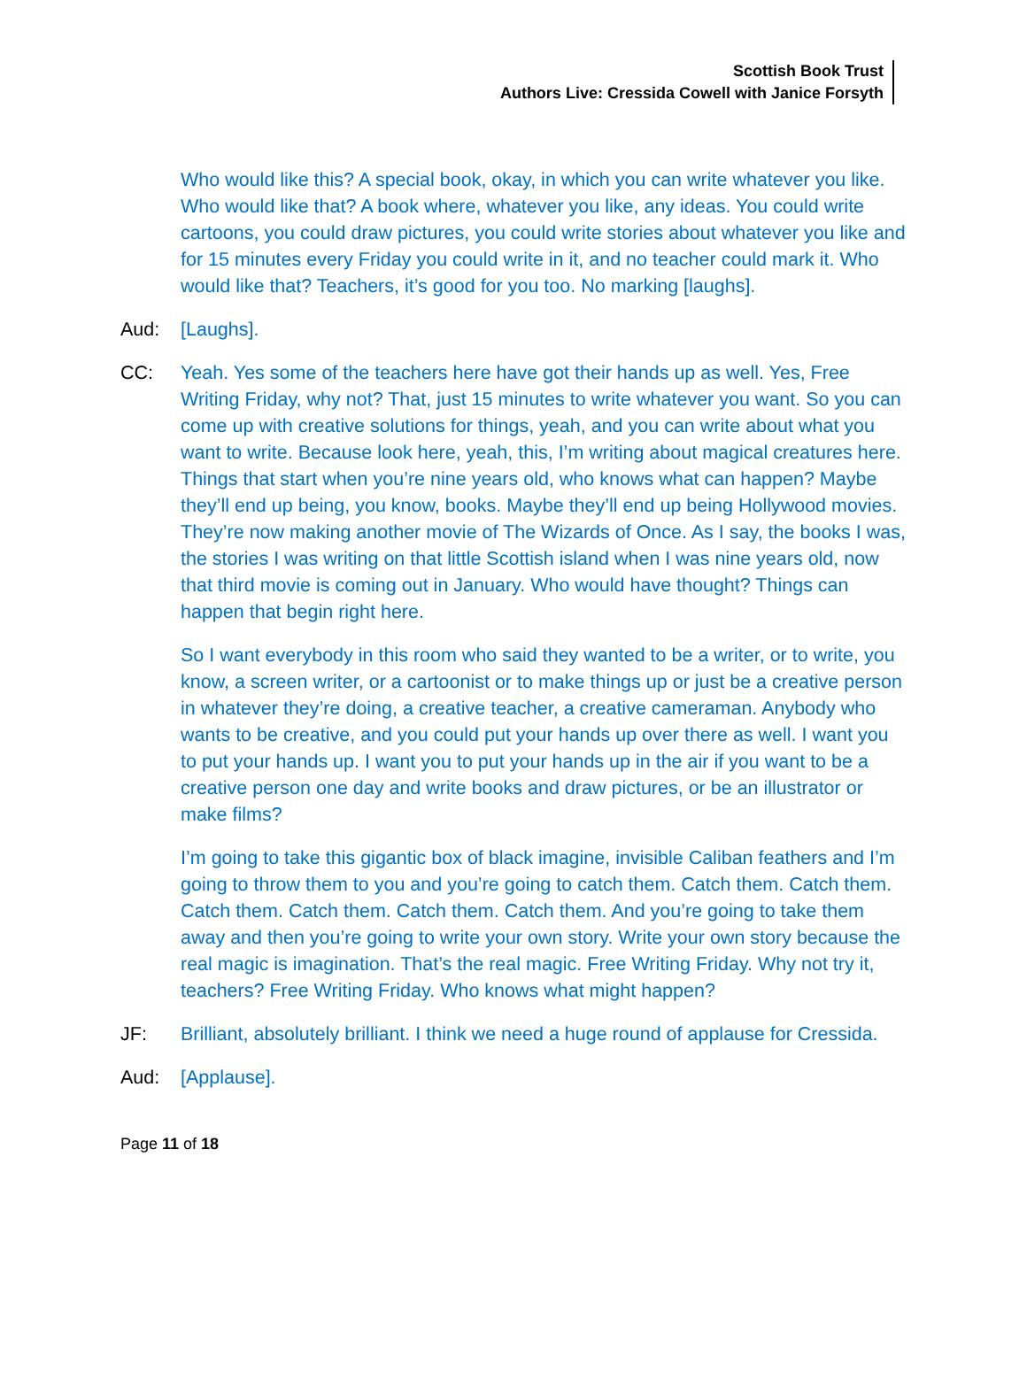Scottish Book Trust
Authors Live: Cressida Cowell with Janice Forsyth
Who would like this? A special book, okay, in which you can write whatever you like. Who would like that? A book where, whatever you like, any ideas. You could write cartoons, you could draw pictures, you could write stories about whatever you like and for 15 minutes every Friday you could write in it, and no teacher could mark it. Who would like that? Teachers, it’s good for you too. No marking [laughs].
Aud: [Laughs].
CC: Yeah. Yes some of the teachers here have got their hands up as well. Yes, Free Writing Friday, why not? That, just 15 minutes to write whatever you want. So you can come up with creative solutions for things, yeah, and you can write about what you want to write. Because look here, yeah, this, I’m writing about magical creatures here. Things that start when you’re nine years old, who knows what can happen? Maybe they’ll end up being, you know, books. Maybe they’ll end up being Hollywood movies. They’re now making another movie of The Wizards of Once. As I say, the books I was, the stories I was writing on that little Scottish island when I was nine years old, now that third movie is coming out in January. Who would have thought? Things can happen that begin right here.
So I want everybody in this room who said they wanted to be a writer, or to write, you know, a screen writer, or a cartoonist or to make things up or just be a creative person in whatever they’re doing, a creative teacher, a creative cameraman. Anybody who wants to be creative, and you could put your hands up over there as well. I want you to put your hands up. I want you to put your hands up in the air if you want to be a creative person one day and write books and draw pictures, or be an illustrator or make films?
I’m going to take this gigantic box of black imagine, invisible Caliban feathers and I’m going to throw them to you and you’re going to catch them. Catch them. Catch them. Catch them. Catch them. Catch them. Catch them. And you’re going to take them away and then you’re going to write your own story. Write your own story because the real magic is imagination. That’s the real magic. Free Writing Friday. Why not try it, teachers? Free Writing Friday. Who knows what might happen?
JF: Brilliant, absolutely brilliant. I think we need a huge round of applause for Cressida.
Aud: [Applause].
Page 11 of 18